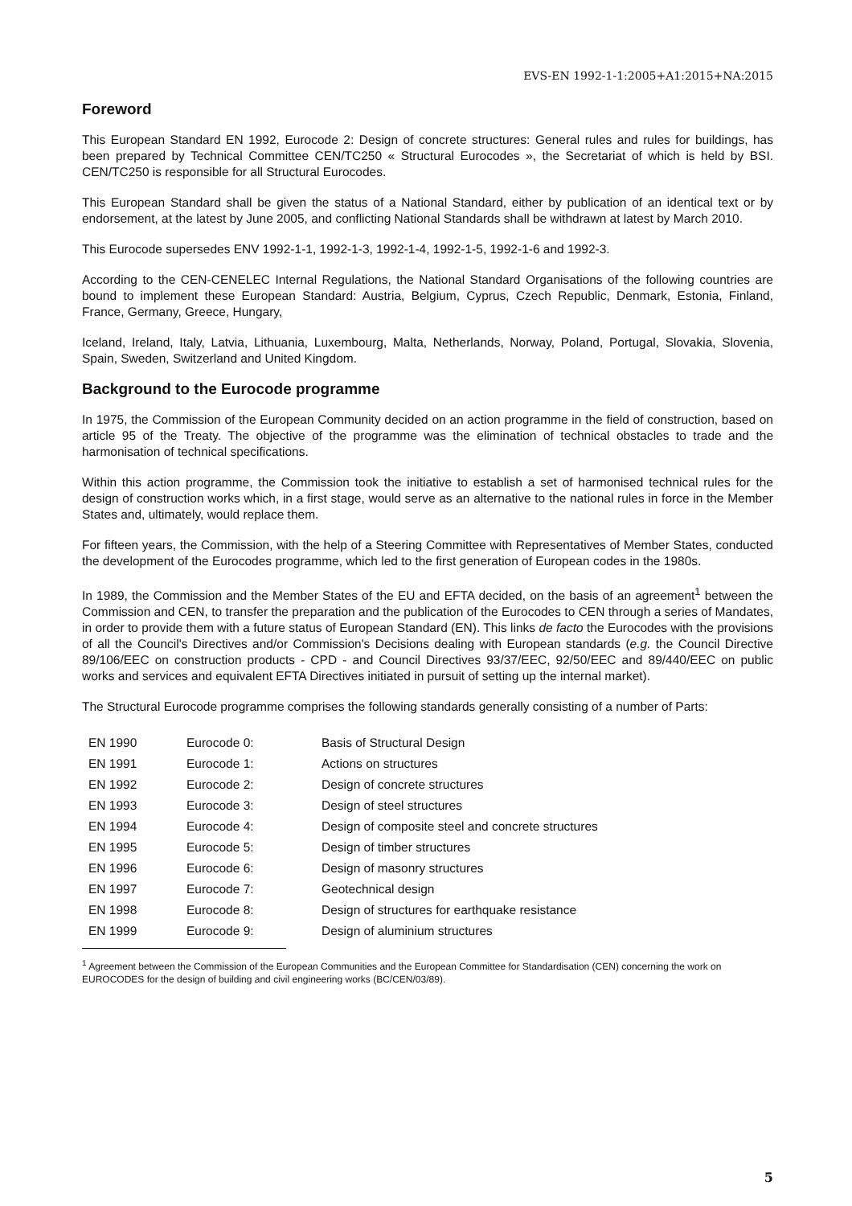EVS-EN 1992-1-1:2005+A1:2015+NA:2015
Foreword
This European Standard EN 1992, Eurocode 2: Design of concrete structures: General rules and rules for buildings, has been prepared by Technical Committee CEN/TC250 « Structural Eurocodes », the Secretariat of which is held by BSI. CEN/TC250 is responsible for all Structural Eurocodes.
This European Standard shall be given the status of a National Standard, either by publication of an identical text or by endorsement, at the latest by June 2005, and conflicting National Standards shall be withdrawn at latest by March 2010.
This Eurocode supersedes ENV 1992-1-1, 1992-1-3, 1992-1-4, 1992-1-5, 1992-1-6 and 1992-3.
According to the CEN-CENELEC Internal Regulations, the National Standard Organisations of the following countries are bound to implement these European Standard: Austria, Belgium, Cyprus, Czech Republic, Denmark, Estonia, Finland, France, Germany, Greece, Hungary,
Iceland, Ireland, Italy, Latvia, Lithuania, Luxembourg, Malta, Netherlands, Norway, Poland, Portugal, Slovakia, Slovenia, Spain, Sweden, Switzerland and United Kingdom.
Background to the Eurocode programme
In 1975, the Commission of the European Community decided on an action programme in the field of construction, based on article 95 of the Treaty. The objective of the programme was the elimination of technical obstacles to trade and the harmonisation of technical specifications.
Within this action programme, the Commission took the initiative to establish a set of harmonised technical rules for the design of construction works which, in a first stage, would serve as an alternative to the national rules in force in the Member States and, ultimately, would replace them.
For fifteen years, the Commission, with the help of a Steering Committee with Representatives of Member States, conducted the development of the Eurocodes programme, which led to the first generation of European codes in the 1980s.
In 1989, the Commission and the Member States of the EU and EFTA decided, on the basis of an agreement<sup>1</sup> between the Commission and CEN, to transfer the preparation and the publication of the Eurocodes to CEN through a series of Mandates, in order to provide them with a future status of European Standard (EN). This links de facto the Eurocodes with the provisions of all the Council's Directives and/or Commission's Decisions dealing with European standards (e.g. the Council Directive 89/106/EEC on construction products - CPD - and Council Directives 93/37/EEC, 92/50/EEC and 89/440/EEC on public works and services and equivalent EFTA Directives initiated in pursuit of setting up the internal market).
The Structural Eurocode programme comprises the following standards generally consisting of a number of Parts:
| EN 1990 | Eurocode 0: | Basis of Structural Design |
| EN 1991 | Eurocode 1: | Actions on structures |
| EN 1992 | Eurocode 2: | Design of concrete structures |
| EN 1993 | Eurocode 3: | Design of steel structures |
| EN 1994 | Eurocode 4: | Design of composite steel and concrete structures |
| EN 1995 | Eurocode 5: | Design of timber structures |
| EN 1996 | Eurocode 6: | Design of masonry structures |
| EN 1997 | Eurocode 7: | Geotechnical design |
| EN 1998 | Eurocode 8: | Design of structures for earthquake resistance |
| EN 1999 | Eurocode 9: | Design of aluminium structures |
<sup>1</sup> Agreement between the Commission of the European Communities and the European Committee for Standardisation (CEN) concerning the work on EUROCODES for the design of building and civil engineering works (BC/CEN/03/89).
5